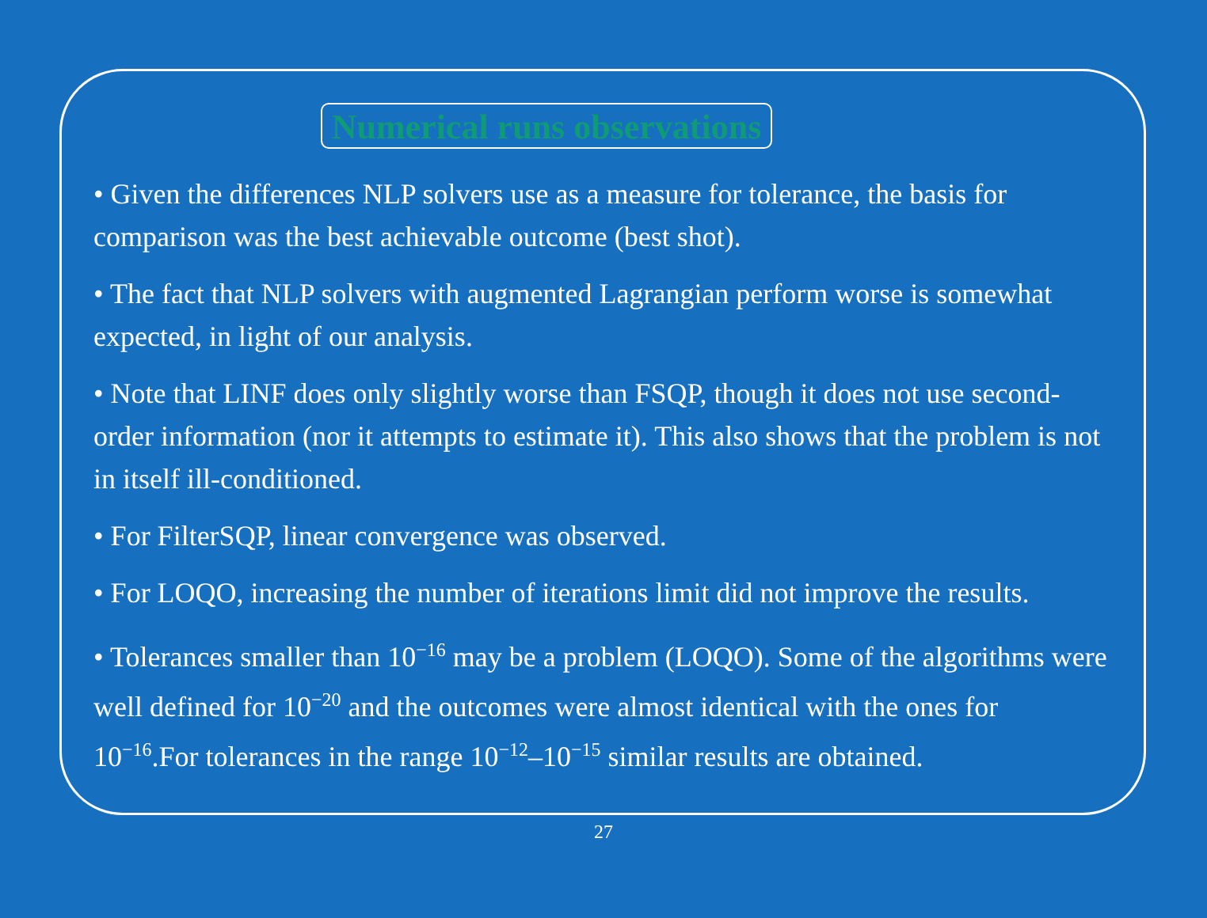Numerical runs observations
• Given the differences NLP solvers use as a measure for tolerance, the basis for comparison was the best achievable outcome (best shot).
• The fact that NLP solvers with augmented Lagrangian perform worse is somewhat expected, in light of our analysis.
• Note that LINF does only slightly worse than FSQP, though it does not use second-order information (nor it attempts to estimate it). This also shows that the problem is not in itself ill-conditioned.
• For FilterSQP, linear convergence was observed.
• For LOQO, increasing the number of iterations limit did not improve the results.
• Tolerances smaller than 10<sup>−16</sup> may be a problem (LOQO). Some of the algorithms were well defined for 10<sup>−20</sup> and the outcomes were almost identical with the ones for 10<sup>−16</sup>.For tolerances in the range 10<sup>−12</sup>–10<sup>−15</sup> similar results are obtained.
27